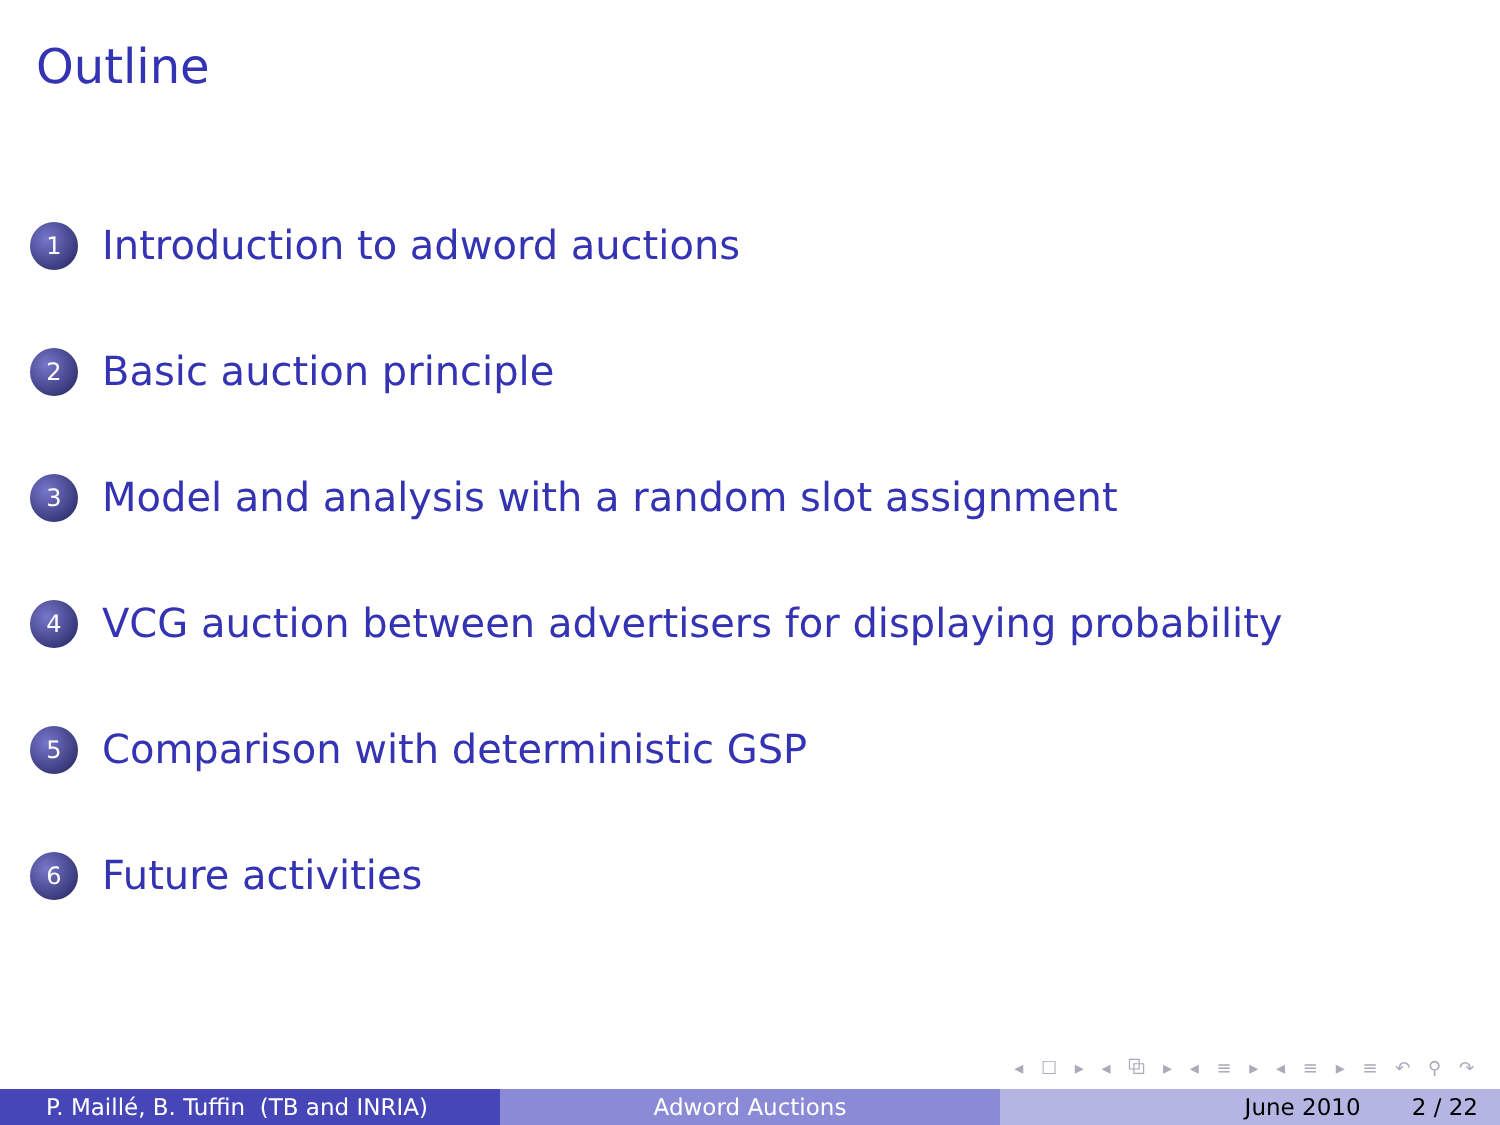Outline
1 Introduction to adword auctions
2 Basic auction principle
3 Model and analysis with a random slot assignment
4 VCG auction between advertisers for displaying probability
5 Comparison with deterministic GSP
6 Future activities
◂ ☐ ▸ ◂ ⧉ ▸ ◂ ≡ ▸ ◂ ≡ ▸ ≡ ↶ ⚲ ↷
P. Maillé, B. Tuffin (TB and INRIA) Adword Auctions June 2010 2 / 22